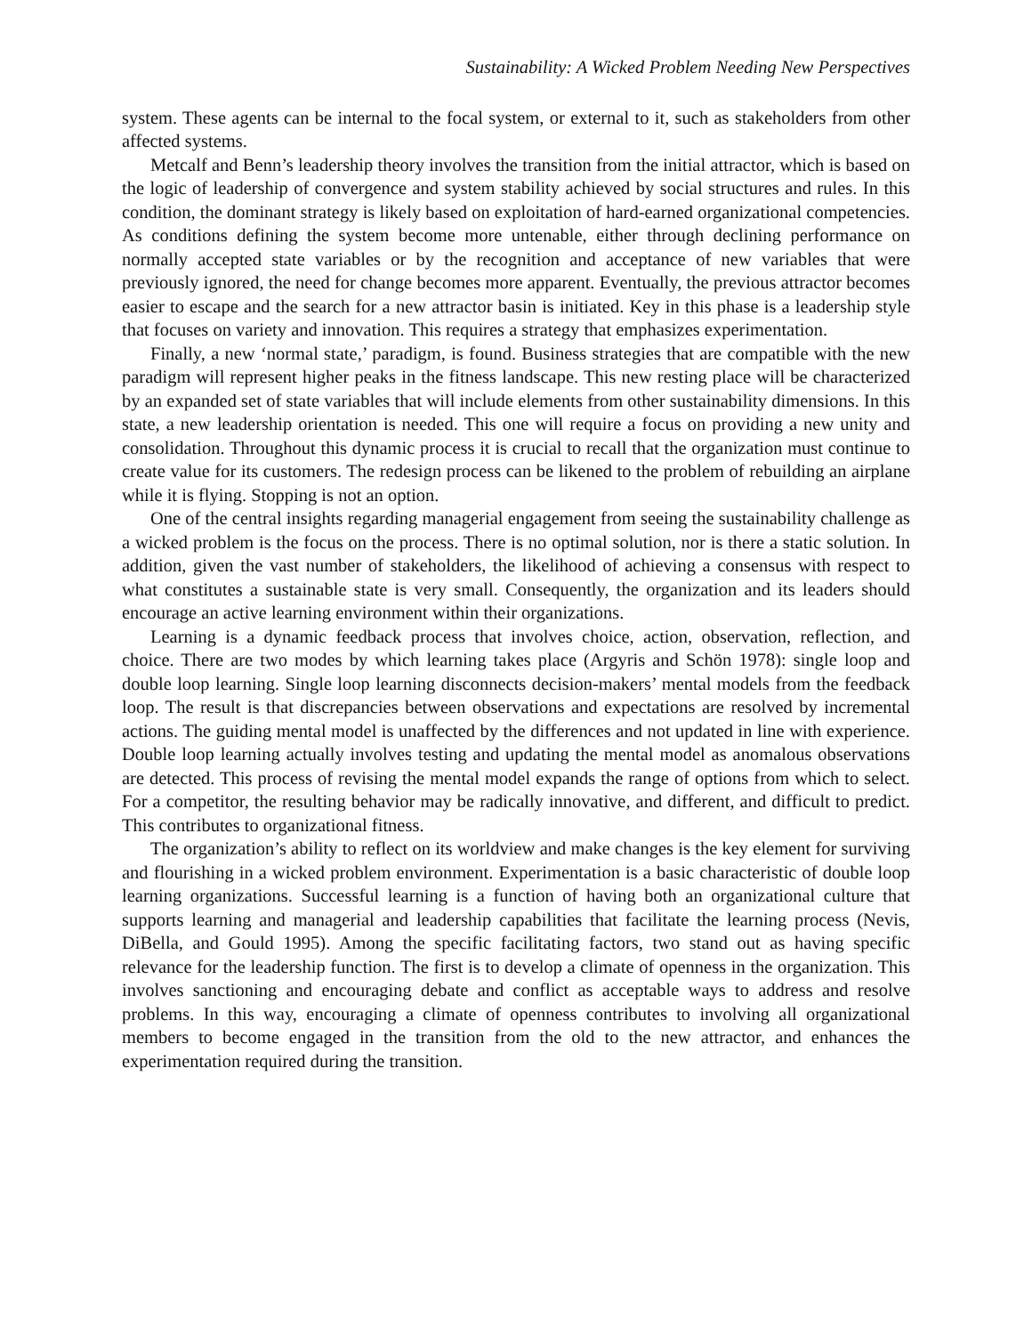Sustainability: A Wicked Problem Needing New Perspectives
system. These agents can be internal to the focal system, or external to it, such as stakeholders from other affected systems.
Metcalf and Benn’s leadership theory involves the transition from the initial attractor, which is based on the logic of leadership of convergence and system stability achieved by social structures and rules. In this condition, the dominant strategy is likely based on exploitation of hard-earned organizational competencies. As conditions defining the system become more untenable, either through declining performance on normally accepted state variables or by the recognition and acceptance of new variables that were previously ignored, the need for change becomes more apparent. Eventually, the previous attractor becomes easier to escape and the search for a new attractor basin is initiated. Key in this phase is a leadership style that focuses on variety and innovation. This requires a strategy that emphasizes experimentation.
Finally, a new ‘normal state,’ paradigm, is found. Business strategies that are compatible with the new paradigm will represent higher peaks in the fitness landscape. This new resting place will be characterized by an expanded set of state variables that will include elements from other sustainability dimensions. In this state, a new leadership orientation is needed. This one will require a focus on providing a new unity and consolidation. Throughout this dynamic process it is crucial to recall that the organization must continue to create value for its customers. The redesign process can be likened to the problem of rebuilding an airplane while it is flying. Stopping is not an option.
One of the central insights regarding managerial engagement from seeing the sustainability challenge as a wicked problem is the focus on the process. There is no optimal solution, nor is there a static solution. In addition, given the vast number of stakeholders, the likelihood of achieving a consensus with respect to what constitutes a sustainable state is very small. Consequently, the organization and its leaders should encourage an active learning environment within their organizations.
Learning is a dynamic feedback process that involves choice, action, observation, reflection, and choice. There are two modes by which learning takes place (Argyris and Schön 1978): single loop and double loop learning. Single loop learning disconnects decision-makers’ mental models from the feedback loop. The result is that discrepancies between observations and expectations are resolved by incremental actions. The guiding mental model is unaffected by the differences and not updated in line with experience. Double loop learning actually involves testing and updating the mental model as anomalous observations are detected. This process of revising the mental model expands the range of options from which to select. For a competitor, the resulting behavior may be radically innovative, and different, and difficult to predict. This contributes to organizational fitness.
The organization’s ability to reflect on its worldview and make changes is the key element for surviving and flourishing in a wicked problem environment. Experimentation is a basic characteristic of double loop learning organizations. Successful learning is a function of having both an organizational culture that supports learning and managerial and leadership capabilities that facilitate the learning process (Nevis, DiBella, and Gould 1995). Among the specific facilitating factors, two stand out as having specific relevance for the leadership function. The first is to develop a climate of openness in the organization. This involves sanctioning and encouraging debate and conflict as acceptable ways to address and resolve problems. In this way, encouraging a climate of openness contributes to involving all organizational members to become engaged in the transition from the old to the new attractor, and enhances the experimentation required during the transition.